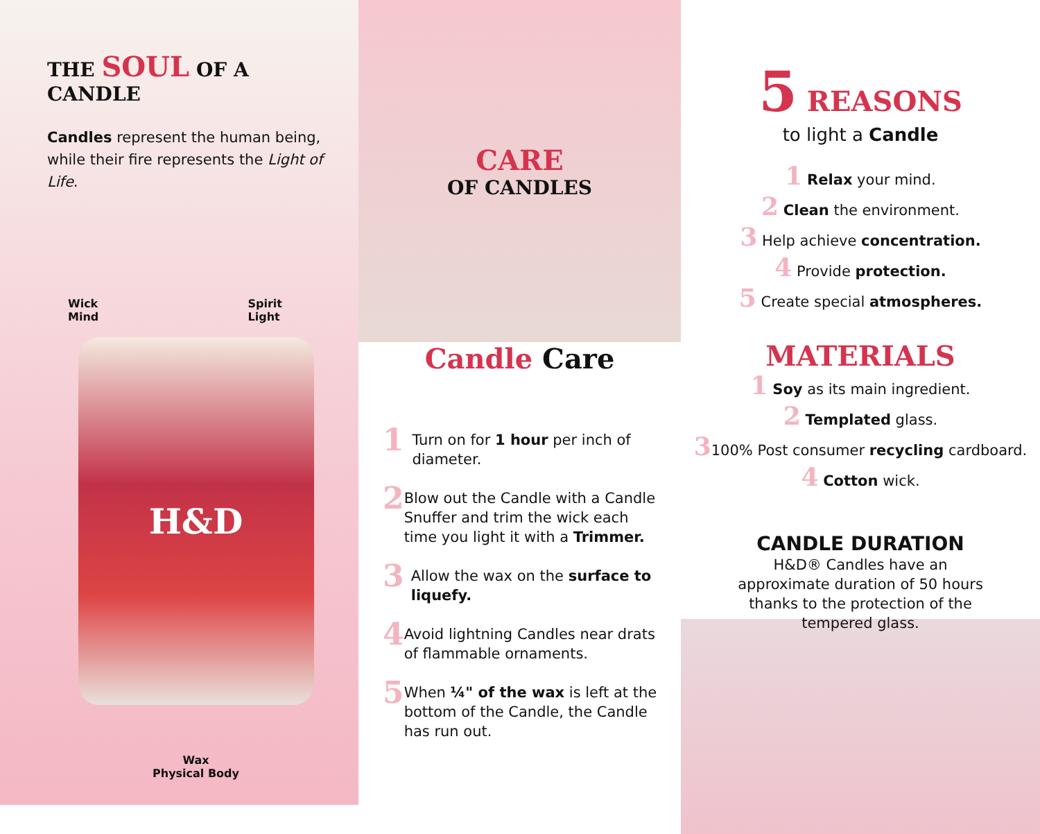THE SOUL OF A CANDLE
Candles represent the human being, while their fire represents the Light of Life.
Wick
Mind Spirit
Light
H&D
Wax
Physical Body
CARE
OF CANDLES
Candle Care
1
Turn on for 1 hour per inch of diameter.
2
Blow out the Candle with a Candle Snuffer and trim the wick each time you light it with a Trimmer.
3
Allow the wax on the surface to liquefy.
4
Avoid lightning Candles near drats of flammable ornaments.
5
When ¼" of the wax is left at the bottom of the Candle, the Candle has run out.
5 REASONS
to light a Candle
1 Relax your mind.
2 Clean the environment.
3 Help achieve concentration.
4 Provide protection.
5 Create special atmospheres.
MATERIALS
1 Soy as its main ingredient.
2 Templated glass.
3100% Post consumer recycling cardboard.
4 Cotton wick.
CANDLE DURATION
H&D® Candles have an
approximate duration of 50 hours
thanks to the protection of the
tempered glass.